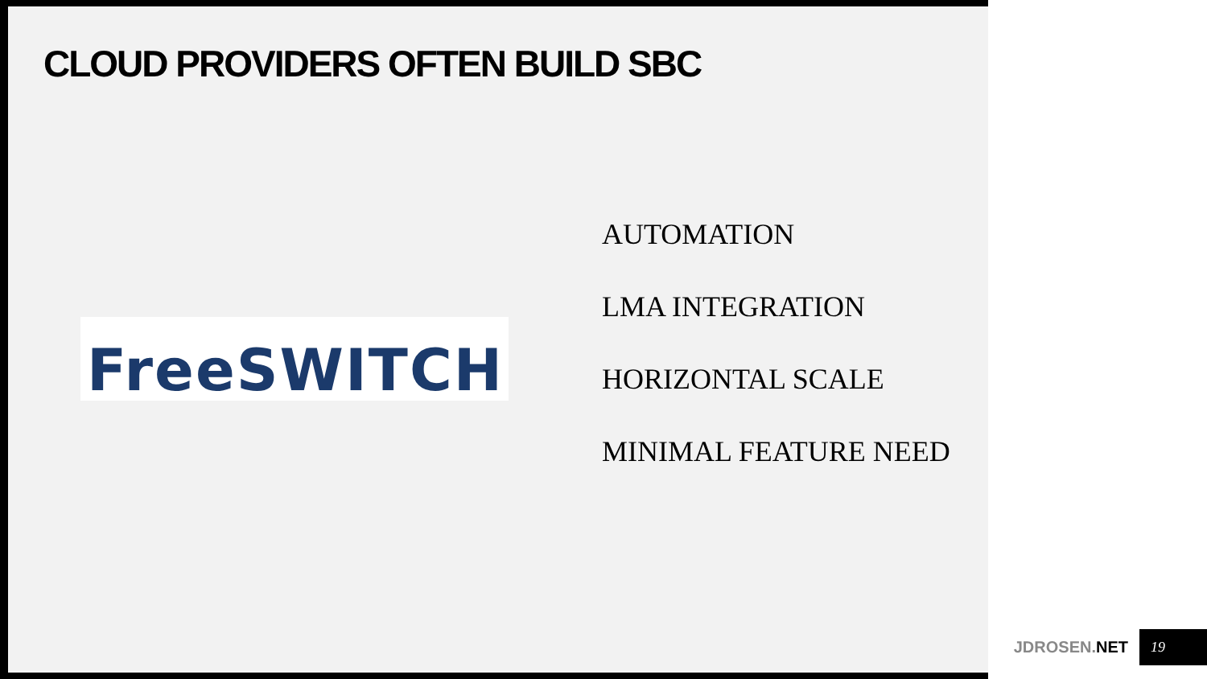CLOUD PROVIDERS OFTEN BUILD SBC
FreeSWITCH
AUTOMATION
LMA INTEGRATION
HORIZONTAL SCALE
MINIMAL FEATURE NEED
JDROSEN.NET
19